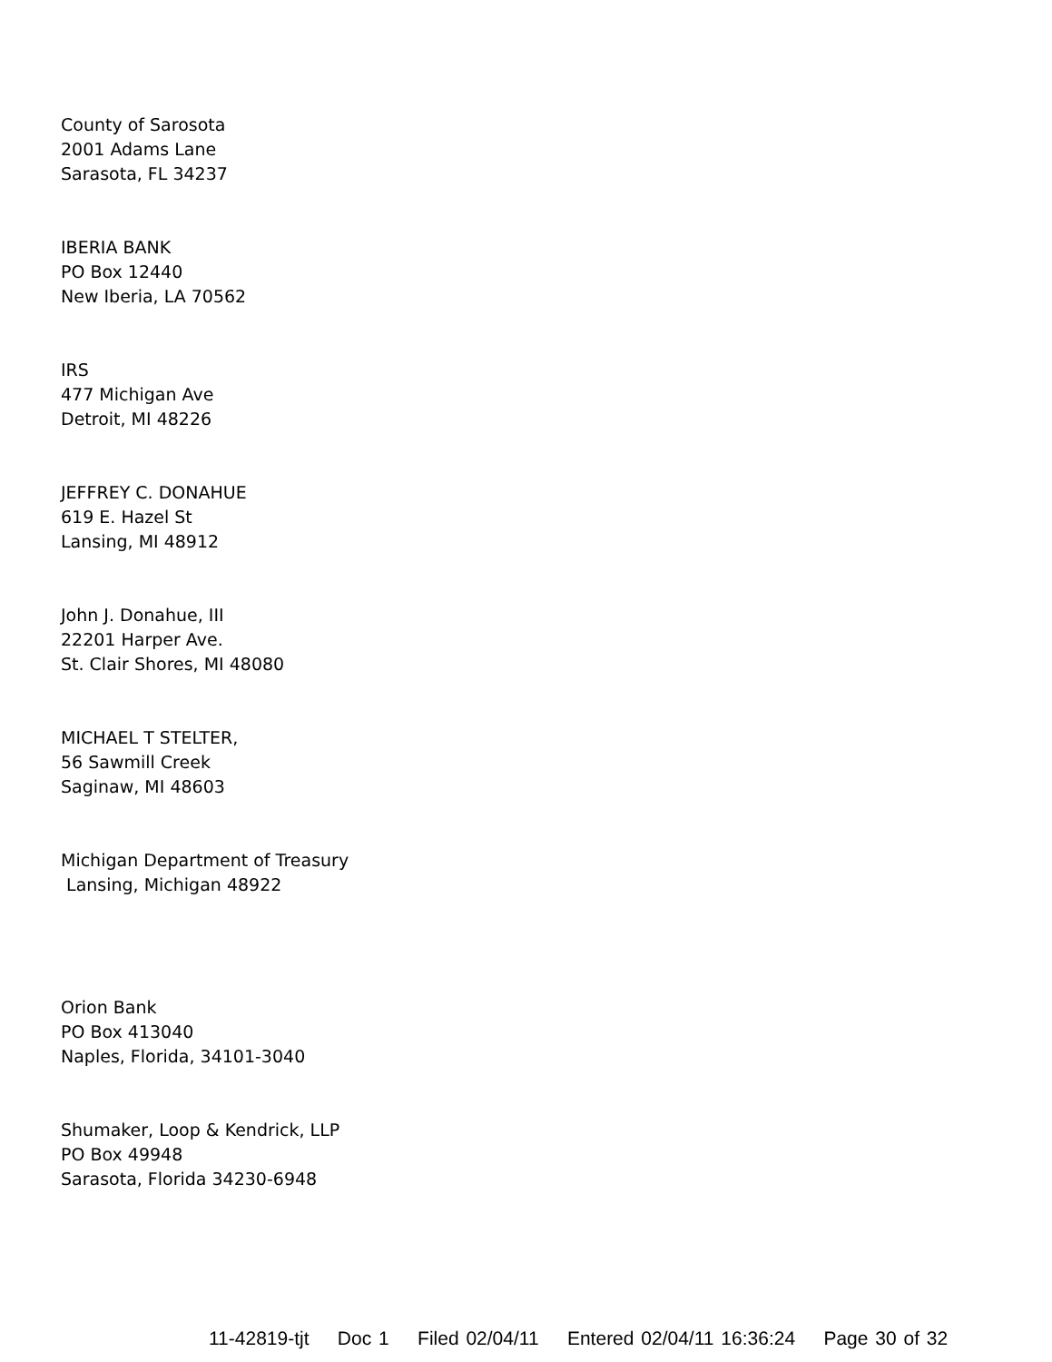County of Sarosota
2001 Adams Lane
Sarasota, FL 34237
IBERIA BANK
PO Box 12440
New Iberia, LA 70562
IRS
477 Michigan Ave
Detroit, MI 48226
JEFFREY C. DONAHUE
619 E. Hazel St
Lansing, MI 48912
John J. Donahue, III
22201 Harper Ave.
St. Clair Shores, MI 48080
MICHAEL T STELTER,
56 Sawmill Creek
Saginaw, MI 48603
Michigan Department of Treasury
Lansing, Michigan 48922
Orion Bank
PO Box 413040
Naples, Florida, 34101-3040
Shumaker, Loop & Kendrick, LLP
PO Box 49948
Sarasota, Florida 34230-6948
11-42819-tjt Doc 1 Filed 02/04/11 Entered 02/04/11 16:36:24 Page 30 of 32